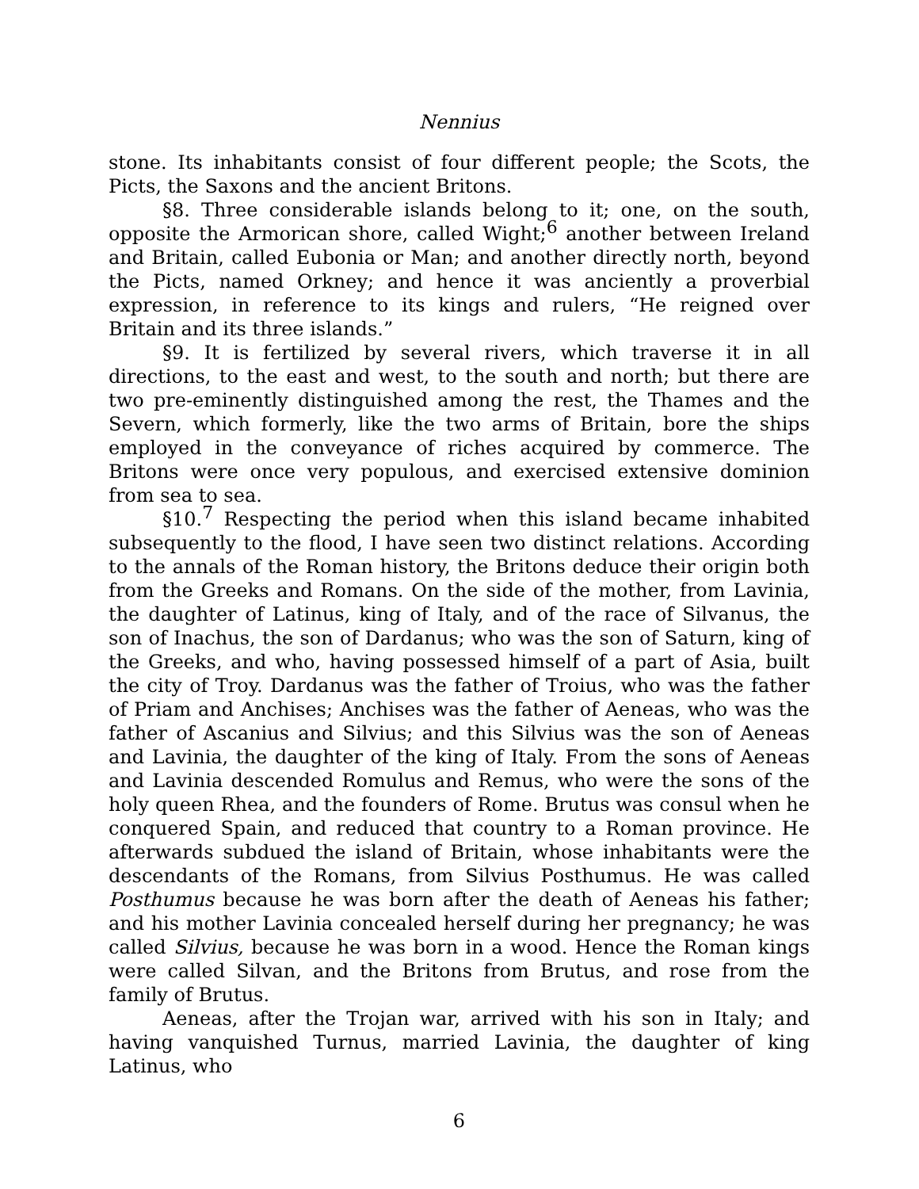Nennius
stone. Its inhabitants consist of four different people; the Scots, the Picts, the Saxons and the ancient Britons.
§8. Three considerable islands belong to it; one, on the south, opposite the Armorican shore, called Wight;<sup>6</sup> another between Ireland and Britain, called Eubonia or Man; and another directly north, beyond the Picts, named Orkney; and hence it was anciently a proverbial expression, in reference to its kings and rulers, “He reigned over Britain and its three islands.”
§9. It is fertilized by several rivers, which traverse it in all directions, to the east and west, to the south and north; but there are two pre-eminently distinguished among the rest, the Thames and the Severn, which formerly, like the two arms of Britain, bore the ships employed in the conveyance of riches acquired by commerce. The Britons were once very populous, and exercised extensive dominion from sea to sea.
§10.<sup>7</sup> Respecting the period when this island became inhabited subsequently to the flood, I have seen two distinct relations. According to the annals of the Roman history, the Britons deduce their origin both from the Greeks and Romans. On the side of the mother, from Lavinia, the daughter of Latinus, king of Italy, and of the race of Silvanus, the son of Inachus, the son of Dardanus; who was the son of Saturn, king of the Greeks, and who, having possessed himself of a part of Asia, built the city of Troy. Dardanus was the father of Troius, who was the father of Priam and Anchises; Anchises was the father of Aeneas, who was the father of Ascanius and Silvius; and this Silvius was the son of Aeneas and Lavinia, the daughter of the king of Italy. From the sons of Aeneas and Lavinia descended Romulus and Remus, who were the sons of the holy queen Rhea, and the founders of Rome. Brutus was consul when he conquered Spain, and reduced that country to a Roman province. He afterwards subdued the island of Britain, whose inhabitants were the descendants of the Romans, from Silvius Posthumus. He was called Posthumus because he was born after the death of Aeneas his father; and his mother Lavinia concealed herself during her pregnancy; he was called Silvius, because he was born in a wood. Hence the Roman kings were called Silvan, and the Britons from Brutus, and rose from the family of Brutus.
Aeneas, after the Trojan war, arrived with his son in Italy; and having vanquished Turnus, married Lavinia, the daughter of king Latinus, who
6